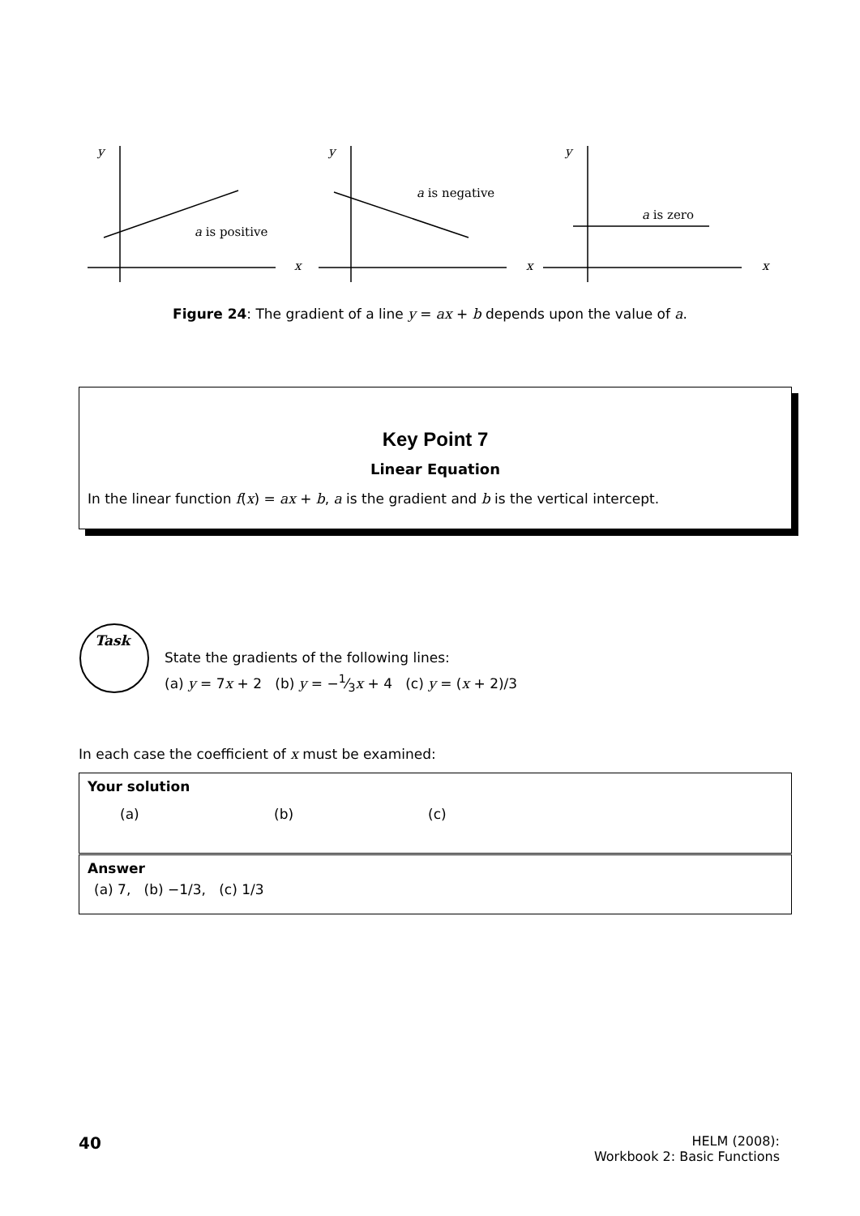y
x
a is positive
y
x
a is negative
y
x
a is zero
Figure 24: The gradient of a line y = ax + b depends upon the value of a.
Key Point 7
Linear Equation
In the linear function f(x) = ax + b, a is the gradient and b is the vertical intercept.
Task
State the gradients of the following lines:
(a) y = 7x + 2 (b) y = −1⁄3x + 4 (c) y = (x + 2)/3
In each case the coefficient of x must be examined:
Your solution
(a) (b) (c)
Answer
(a) 7, (b) −1/3, (c) 1/3
40
HELM (2008):
Workbook 2: Basic Functions